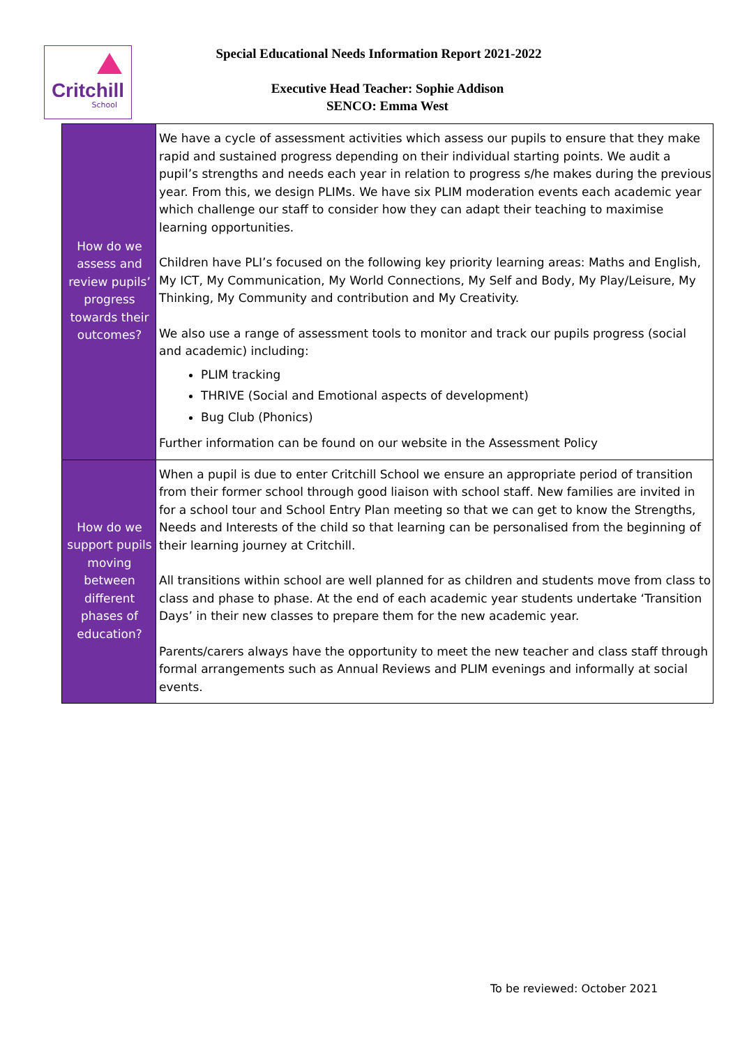Critchill
School
Special Educational Needs Information Report 2021-2022
Executive Head Teacher: Sophie Addison
SENCO: Emma West
| How do we assess and review pupils’ progress towards their outcomes? | We have a cycle of assessment activities which assess our pupils to ensure that they make rapid and sustained progress depending on their individual starting points. We audit a pupil’s strengths and needs each year in relation to progress s/he makes during the previous year. From this, we design PLIMs. We have six PLIM moderation events each academic year which challenge our staff to consider how they can adapt their teaching to maximise learning opportunities. Children have PLI’s focused on the following key priority learning areas: Maths and English, My ICT, My Communication, My World Connections, My Self and Body, My Play/Leisure, My Thinking, My Community and contribution and My Creativity. We also use a range of assessment tools to monitor and track our pupils progress (social and academic) including: PLIM tracking THRIVE (Social and Emotional aspects of development) Bug Club (Phonics) Further information can be found on our website in the Assessment Policy |
| How do we support pupils moving between different phases of education? | When a pupil is due to enter Critchill School we ensure an appropriate period of transition from their former school through good liaison with school staff. New families are invited in for a school tour and School Entry Plan meeting so that we can get to know the Strengths, Needs and Interests of the child so that learning can be personalised from the beginning of their learning journey at Critchill. All transitions within school are well planned for as children and students move from class to class and phase to phase. At the end of each academic year students undertake ‘Transition Days’ in their new classes to prepare them for the new academic year. Parents/carers always have the opportunity to meet the new teacher and class staff through formal arrangements such as Annual Reviews and PLIM evenings and informally at social events. |
To be reviewed: October 2021